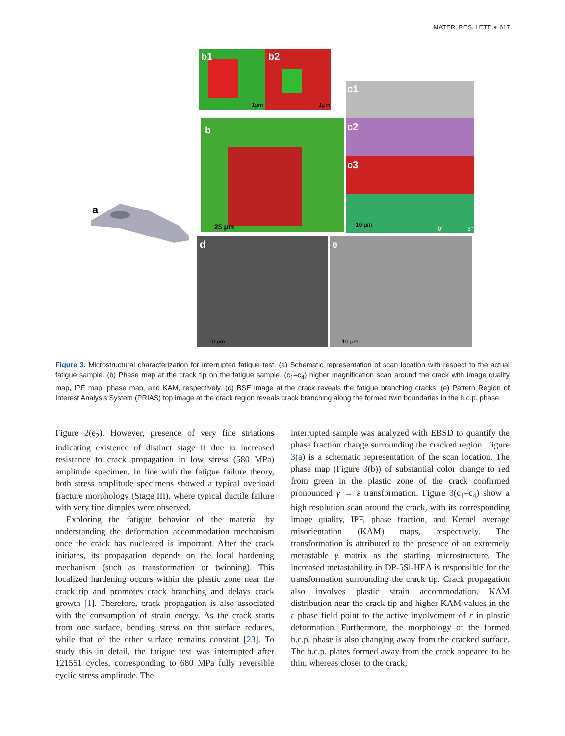MATER. RES. LETT. ◐ 617
a
b1
b2
b
c1
c2
c3
d
e
1μm
1μm
25 μm
10 μm
0°
3°
10 μm
10 μm
Figure 3. Microstructural characterization for interrupted fatigue test. (a) Schematic representation of scan location with respect to the actual fatigue sample. (b) Phase map at the crack tip on the fatigue sample, (c<sub>1</sub>–c<sub>4</sub>) higher magnification scan around the crack with image quality map, IPF map, phase map, and KAM, respectively. (d) BSE image at the crack reveals the fatigue branching cracks. (e) Pattern Region of Interest Analysis System (PRIAS) top image at the crack region reveals crack branching along the formed twin boundaries in the h.c.p. phase.
Figure 2(e<sub>2</sub>). However, presence of very fine striations indicating existence of distinct stage II due to increased resistance to crack propagation in low stress (580 MPa) amplitude specimen. In line with the fatigue failure theory, both stress amplitude specimens showed a typical overload fracture morphology (Stage III), where typical ductile failure with very fine dimples were observed.
Exploring the fatigue behavior of the material by understanding the deformation accommodation mechanism once the crack has nucleated is important. After the crack initiates, its propagation depends on the local hardening mechanism (such as transformation or twinning). This localized hardening occurs within the plastic zone near the crack tip and promotes crack branching and delays crack growth [1]. Therefore, crack propagation is also associated with the consumption of strain energy. As the crack starts from one surface, bending stress on that surface reduces, while that of the other surface remains constant [23]. To study this in detail, the fatigue test was interrupted after 121551 cycles, corresponding to 680 MPa fully reversible cyclic stress amplitude. The
interrupted sample was analyzed with EBSD to quantify the phase fraction change surrounding the cracked region. Figure 3(a) is a schematic representation of the scan location. The phase map (Figure 3(b)) of substantial color change to red from green in the plastic zone of the crack confirmed pronounced γ → ε transformation. Figure 3(c<sub>1</sub>–c<sub>4</sub>) show a high resolution scan around the crack, with its corresponding image quality, IPF, phase fraction, and Kernel average misorientation (KAM) maps, respectively. The transformation is attributed to the presence of an extremely metastable γ matrix as the starting microstructure. The increased metastability in DP-5Si-HEA is responsible for the transformation surrounding the crack tip. Crack propagation also involves plastic strain accommodation. KAM distribution near the crack tip and higher KAM values in the ε phase field point to the active involvement of ε in plastic deformation. Furthermore, the morphology of the formed h.c.p. phase is also changing away from the cracked surface. The h.c.p. plates formed away from the crack appeared to be thin; whereas closer to the crack,